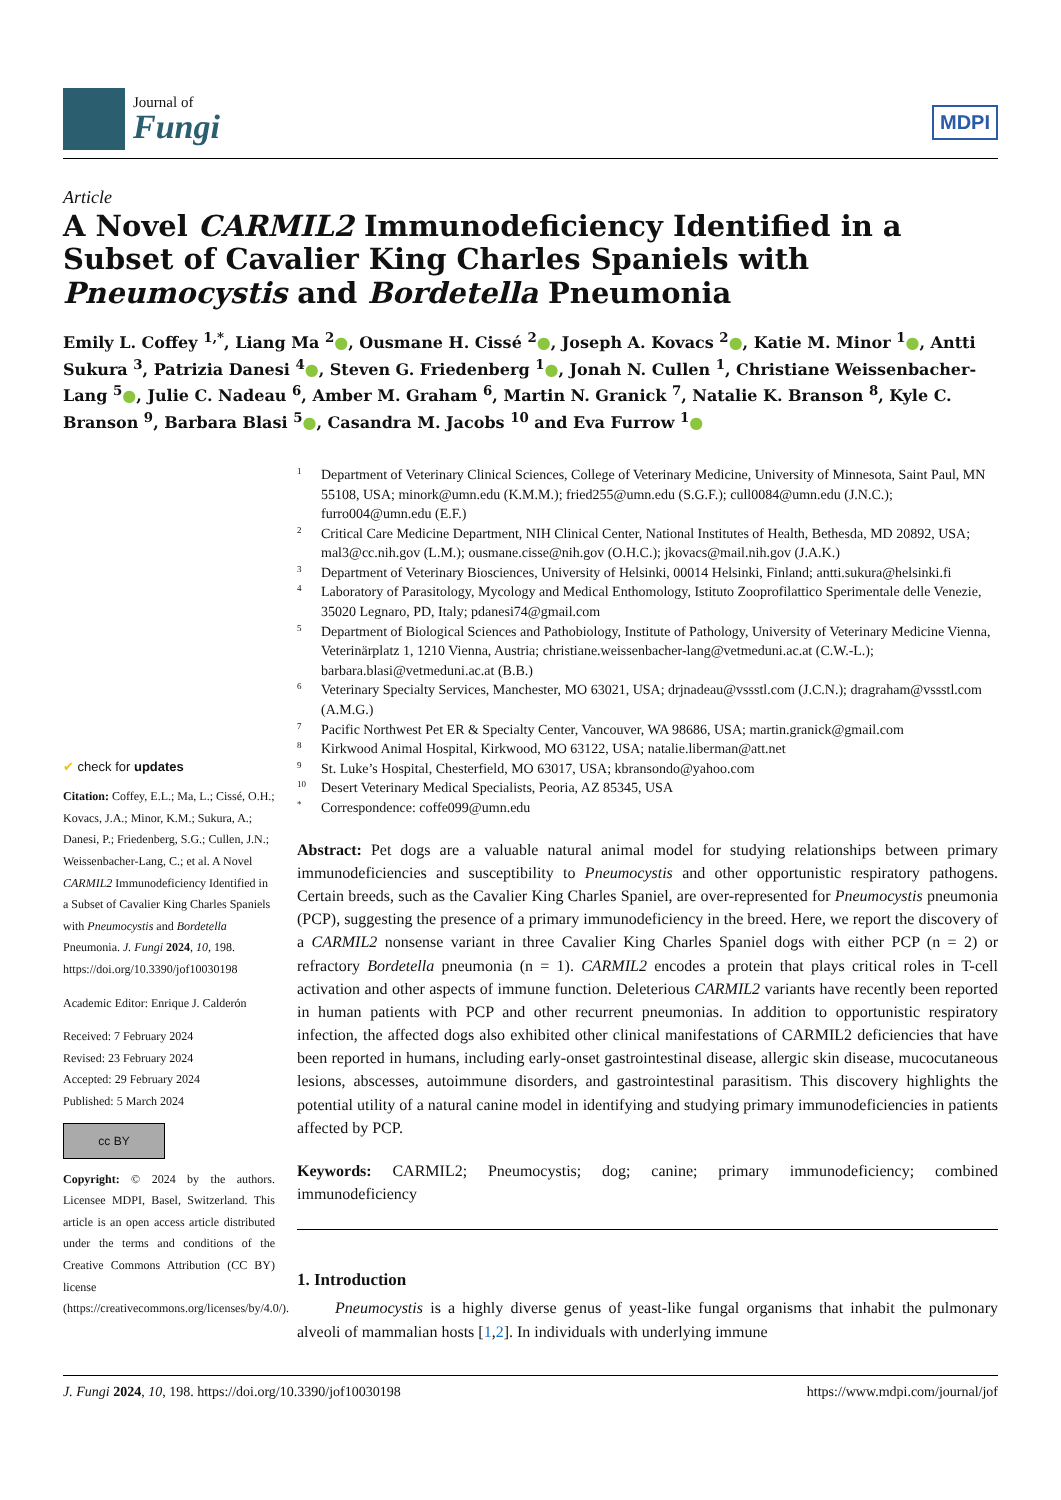Journal of
Fungi
MDPI
Article
A Novel CARMIL2 Immunodeficiency Identified in a Subset of Cavalier King Charles Spaniels with Pneumocystis and Bordetella Pneumonia
Emily L. Coffey <sup>1,*</sup>, Liang Ma <sup>2</sup>●, Ousmane H. Cissé <sup>2</sup>●, Joseph A. Kovacs <sup>2</sup>●, Katie M. Minor <sup>1</sup>●, Antti Sukura <sup>3</sup>, Patrizia Danesi <sup>4</sup>●, Steven G. Friedenberg <sup>1</sup>●, Jonah N. Cullen <sup>1</sup>, Christiane Weissenbacher-Lang <sup>5</sup>●, Julie C. Nadeau <sup>6</sup>, Amber M. Graham <sup>6</sup>, Martin N. Granick <sup>7</sup>, Natalie K. Branson <sup>8</sup>, Kyle C. Branson <sup>9</sup>, Barbara Blasi <sup>5</sup>●, Casandra M. Jacobs <sup>10</sup> and Eva Furrow <sup>1</sup>●
✔ check for updates
Citation: Coffey, E.L.; Ma, L.; Cissé, O.H.; Kovacs, J.A.; Minor, K.M.; Sukura, A.; Danesi, P.; Friedenberg, S.G.; Cullen, J.N.; Weissenbacher-Lang, C.; et al. A Novel CARMIL2 Immunodeficiency Identified in a Subset of Cavalier King Charles Spaniels with Pneumocystis and Bordetella Pneumonia. J. Fungi 2024, 10, 198. https://doi.org/10.3390/jof10030198
Academic Editor: Enrique J. Calderón
Received: 7 February 2024
Revised: 23 February 2024
Accepted: 29 February 2024
Published: 5 March 2024
cc BY
Copyright: © 2024 by the authors. Licensee MDPI, Basel, Switzerland. This article is an open access article distributed under the terms and conditions of the Creative Commons Attribution (CC BY) license (https://creativecommons.org/licenses/by/4.0/).
1 Department of Veterinary Clinical Sciences, College of Veterinary Medicine, University of Minnesota, Saint Paul, MN 55108, USA; minork@umn.edu (K.M.M.); fried255@umn.edu (S.G.F.); cull0084@umn.edu (J.N.C.); furro004@umn.edu (E.F.)
2 Critical Care Medicine Department, NIH Clinical Center, National Institutes of Health, Bethesda, MD 20892, USA; mal3@cc.nih.gov (L.M.); ousmane.cisse@nih.gov (O.H.C.); jkovacs@mail.nih.gov (J.A.K.)
3 Department of Veterinary Biosciences, University of Helsinki, 00014 Helsinki, Finland; antti.sukura@helsinki.fi
4 Laboratory of Parasitology, Mycology and Medical Enthomology, Istituto Zooprofilattico Sperimentale delle Venezie, 35020 Legnaro, PD, Italy; pdanesi74@gmail.com
5 Department of Biological Sciences and Pathobiology, Institute of Pathology, University of Veterinary Medicine Vienna, Veterinärplatz 1, 1210 Vienna, Austria; christiane.weissenbacher-lang@vetmeduni.ac.at (C.W.-L.); barbara.blasi@vetmeduni.ac.at (B.B.)
6 Veterinary Specialty Services, Manchester, MO 63021, USA; drjnadeau@vssstl.com (J.C.N.); dragraham@vssstl.com (A.M.G.)
7 Pacific Northwest Pet ER & Specialty Center, Vancouver, WA 98686, USA; martin.granick@gmail.com
8 Kirkwood Animal Hospital, Kirkwood, MO 63122, USA; natalie.liberman@att.net
9 St. Luke’s Hospital, Chesterfield, MO 63017, USA; kbransondo@yahoo.com
10 Desert Veterinary Medical Specialists, Peoria, AZ 85345, USA
* Correspondence: coffe099@umn.edu
Abstract: Pet dogs are a valuable natural animal model for studying relationships between primary immunodeficiencies and susceptibility to Pneumocystis and other opportunistic respiratory pathogens. Certain breeds, such as the Cavalier King Charles Spaniel, are over-represented for Pneumocystis pneumonia (PCP), suggesting the presence of a primary immunodeficiency in the breed. Here, we report the discovery of a CARMIL2 nonsense variant in three Cavalier King Charles Spaniel dogs with either PCP (n = 2) or refractory Bordetella pneumonia (n = 1). CARMIL2 encodes a protein that plays critical roles in T-cell activation and other aspects of immune function. Deleterious CARMIL2 variants have recently been reported in human patients with PCP and other recurrent pneumonias. In addition to opportunistic respiratory infection, the affected dogs also exhibited other clinical manifestations of CARMIL2 deficiencies that have been reported in humans, including early-onset gastrointestinal disease, allergic skin disease, mucocutaneous lesions, abscesses, autoimmune disorders, and gastrointestinal parasitism. This discovery highlights the potential utility of a natural canine model in identifying and studying primary immunodeficiencies in patients affected by PCP.
Keywords: CARMIL2; Pneumocystis; dog; canine; primary immunodeficiency; combined immunodeficiency
1. Introduction
Pneumocystis is a highly diverse genus of yeast-like fungal organisms that inhabit the pulmonary alveoli of mammalian hosts [1,2]. In individuals with underlying immune
J. Fungi 2024, 10, 198. https://doi.org/10.3390/jof10030198 https://www.mdpi.com/journal/jof